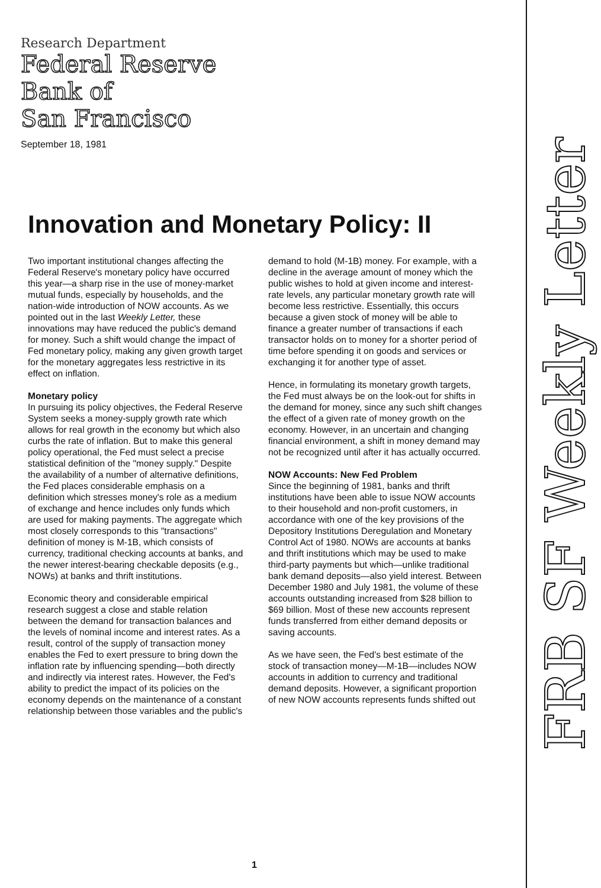Research Department
Federal Reserve
Bank of
San Francisco
September 18, 1981
FRB SF Weekly Letter
Innovation and Monetary Policy: II
Two important institutional changes affecting the Federal Reserve's monetary policy have occurred this year—a sharp rise in the use of money-market mutual funds, especially by households, and the nation-wide introduction of NOW accounts. As we pointed out in the last Weekly Letter, these innovations may have reduced the public's demand for money. Such a shift would change the impact of Fed monetary policy, making any given growth target for the monetary aggregates less restrictive in its effect on inflation.
Monetary policy
In pursuing its policy objectives, the Federal Reserve System seeks a money-supply growth rate which allows for real growth in the economy but which also curbs the rate of inflation. But to make this general policy operational, the Fed must select a precise statistical definition of the "money supply." Despite the availability of a number of alternative definitions, the Fed places considerable emphasis on a definition which stresses money's role as a medium of exchange and hence includes only funds which are used for making payments. The aggregate which most closely corresponds to this "transactions" definition of money is M-1B, which consists of currency, traditional checking accounts at banks, and the newer interest-bearing checkable deposits (e.g., NOWs) at banks and thrift institutions.
Economic theory and considerable empirical research suggest a close and stable relation between the demand for transaction balances and the levels of nominal income and interest rates. As a result, control of the supply of transaction money enables the Fed to exert pressure to bring down the inflation rate by influencing spending—both directly and indirectly via interest rates. However, the Fed's ability to predict the impact of its policies on the economy depends on the maintenance of a constant relationship between those variables and the public's demand to hold (M-1B) money. For example, with a decline in the average amount of money which the public wishes to hold at given income and interest-rate levels, any particular monetary growth rate will become less restrictive. Essentially, this occurs because a given stock of money will be able to finance a greater number of transactions if each transactor holds on to money for a shorter period of time before spending it on goods and services or exchanging it for another type of asset.
Hence, in formulating its monetary growth targets, the Fed must always be on the look-out for shifts in the demand for money, since any such shift changes the effect of a given rate of money growth on the economy. However, in an uncertain and changing financial environment, a shift in money demand may not be recognized until after it has actually occurred.
NOW Accounts: New Fed Problem
Since the beginning of 1981, banks and thrift institutions have been able to issue NOW accounts to their household and non-profit customers, in accordance with one of the key provisions of the Depository Institutions Deregulation and Monetary Control Act of 1980. NOWs are accounts at banks and thrift institutions which may be used to make third-party payments but which—unlike traditional bank demand deposits—also yield interest. Between December 1980 and July 1981, the volume of these accounts outstanding increased from $28 billion to $69 billion. Most of these new accounts represent funds transferred from either demand deposits or saving accounts.
As we have seen, the Fed's best estimate of the stock of transaction money—M-1B—includes NOW accounts in addition to currency and traditional demand deposits. However, a significant proportion of new NOW accounts represents funds shifted out
1